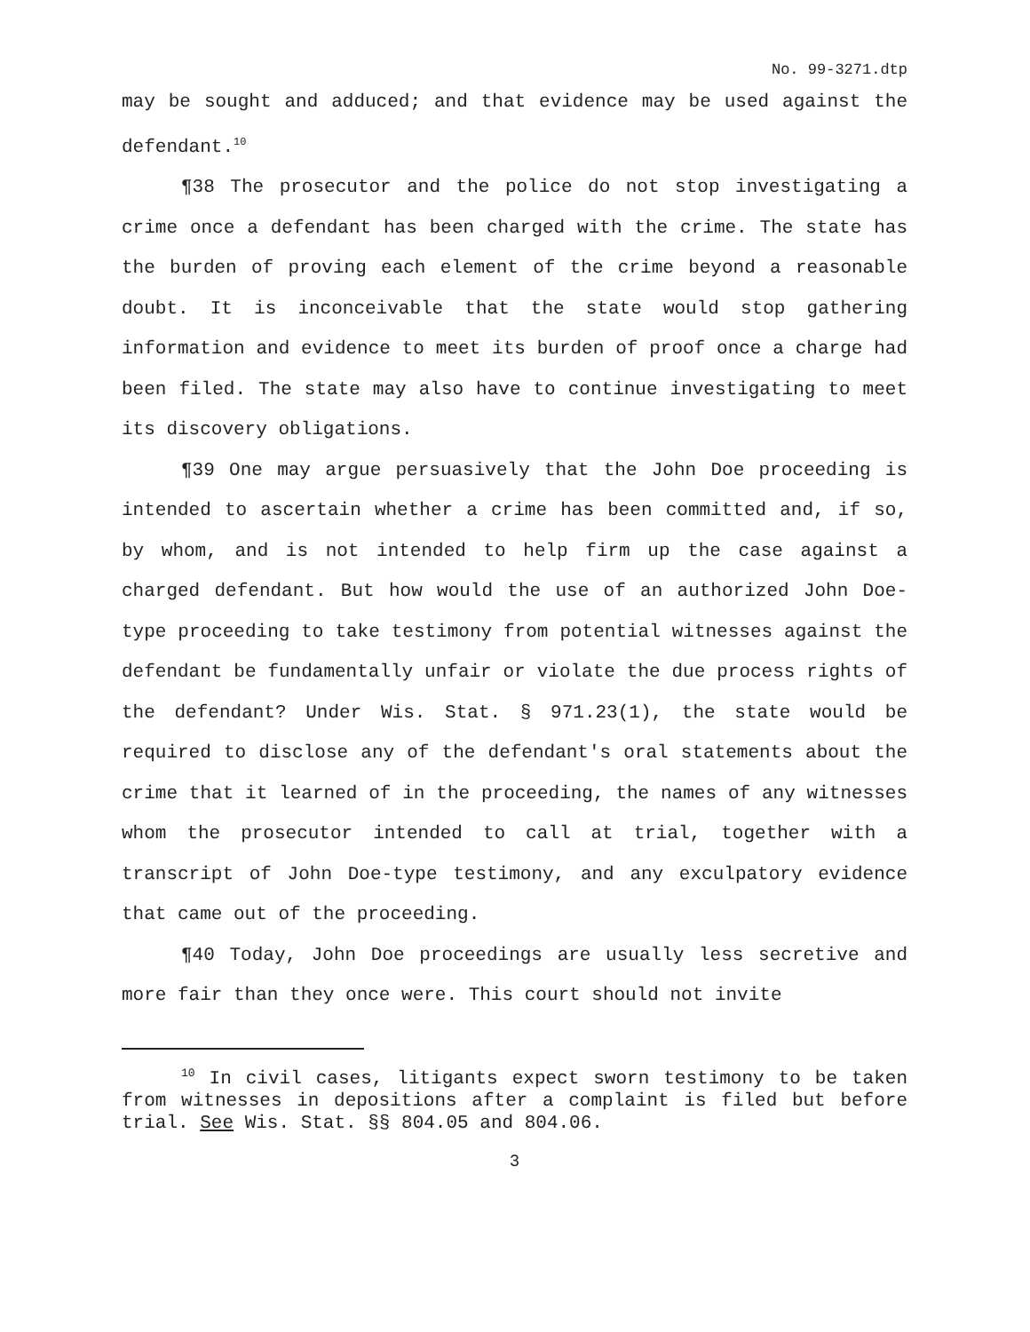No. 99-3271.dtp
may be sought and adduced; and that evidence may be used against the defendant.<sup>10</sup>
¶38 The prosecutor and the police do not stop investigating a crime once a defendant has been charged with the crime. The state has the burden of proving each element of the crime beyond a reasonable doubt. It is inconceivable that the state would stop gathering information and evidence to meet its burden of proof once a charge had been filed. The state may also have to continue investigating to meet its discovery obligations.
¶39 One may argue persuasively that the John Doe proceeding is intended to ascertain whether a crime has been committed and, if so, by whom, and is not intended to help firm up the case against a charged defendant. But how would the use of an authorized John Doe-type proceeding to take testimony from potential witnesses against the defendant be fundamentally unfair or violate the due process rights of the defendant? Under Wis. Stat. § 971.23(1), the state would be required to disclose any of the defendant's oral statements about the crime that it learned of in the proceeding, the names of any witnesses whom the prosecutor intended to call at trial, together with a transcript of John Doe-type testimony, and any exculpatory evidence that came out of the proceeding.
¶40 Today, John Doe proceedings are usually less secretive and more fair than they once were. This court should not invite
<sup>10</sup> In civil cases, litigants expect sworn testimony to be taken from witnesses in depositions after a complaint is filed but before trial. See Wis. Stat. §§ 804.05 and 804.06.
3